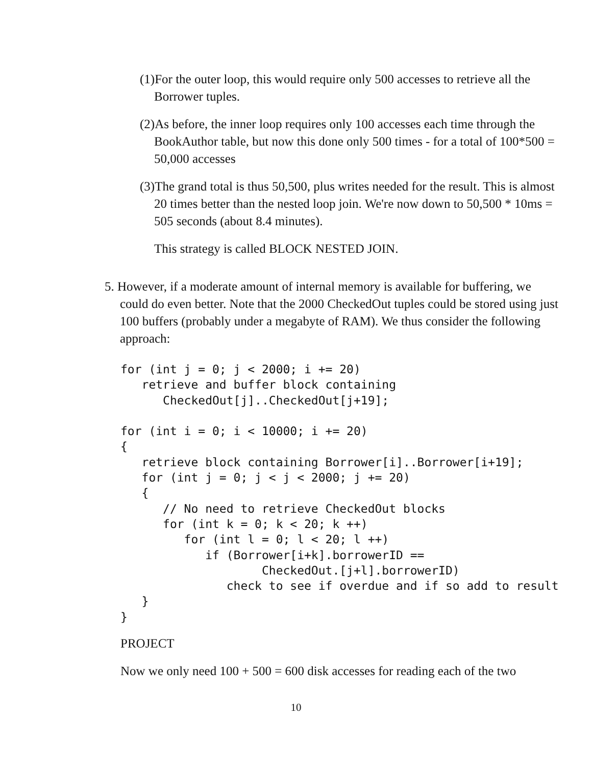(1)For the outer loop, this would require only 500 accesses to retrieve all the Borrower tuples.
(2)As before, the inner loop requires only 100 accesses each time through the BookAuthor table, but now this done only 500 times - for a total of 100*500 = 50,000 accesses
(3)The grand total is thus 50,500, plus writes needed for the result. This is almost 20 times better than the nested loop join. We're now down to 50,500 * 10ms = 505 seconds (about 8.4 minutes).
This strategy is called BLOCK NESTED JOIN.
5. However, if a moderate amount of internal memory is available for buffering, we could do even better. Note that the 2000 CheckedOut tuples could be stored using just 100 buffers (probably under a megabyte of RAM). We thus consider the following approach:
for (int j = 0; j < 2000; i += 20)
   retrieve and buffer block containing
      CheckedOut[j]..CheckedOut[j+19];

for (int i = 0; i < 10000; i += 20)
{
   retrieve block containing Borrower[i]..Borrower[i+19];
   for (int j = 0; j < j < 2000; j += 20)
   {
      // No need to retrieve CheckedOut blocks
      for (int k = 0; k < 20; k ++)
         for (int l = 0; l < 20; l ++)
            if (Borrower[i+k].borrowerID ==
                    CheckedOut.[j+l].borrowerID)
               check to see if overdue and if so add to result
   }
}
PROJECT
Now we only need 100 + 500 = 600 disk accesses for reading each of the two
10